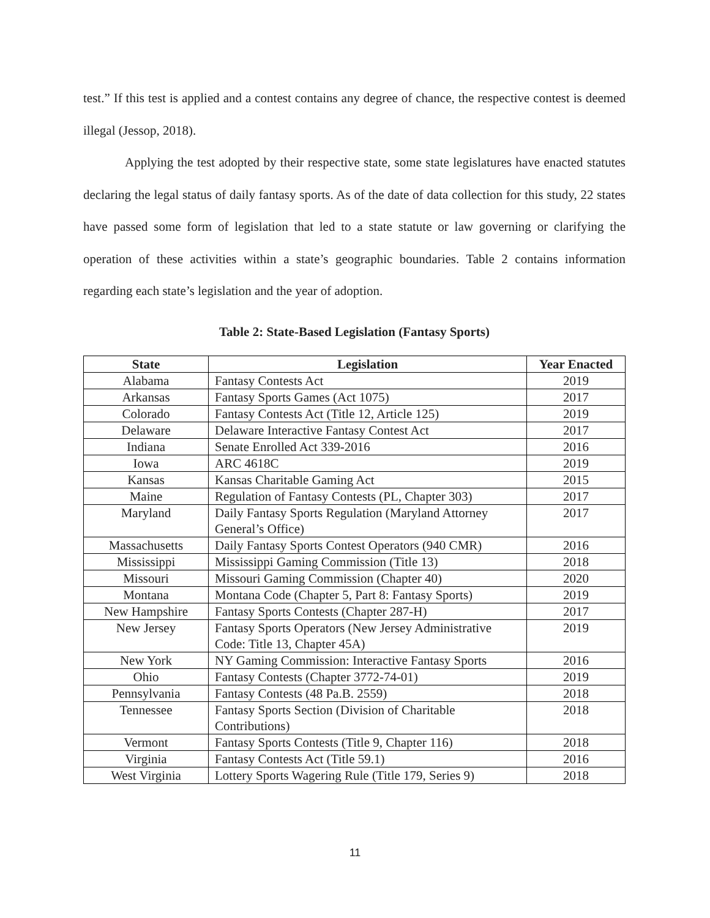test.” If this test is applied and a contest contains any degree of chance, the respective contest is deemed illegal (Jessop, 2018).
Applying the test adopted by their respective state, some state legislatures have enacted statutes declaring the legal status of daily fantasy sports. As of the date of data collection for this study, 22 states have passed some form of legislation that led to a state statute or law governing or clarifying the operation of these activities within a state’s geographic boundaries. Table 2 contains information regarding each state’s legislation and the year of adoption.
Table 2: State-Based Legislation (Fantasy Sports)
| State | Legislation | Year Enacted |
| --- | --- | --- |
| Alabama | Fantasy Contests Act | 2019 |
| Arkansas | Fantasy Sports Games (Act 1075) | 2017 |
| Colorado | Fantasy Contests Act (Title 12, Article 125) | 2019 |
| Delaware | Delaware Interactive Fantasy Contest Act | 2017 |
| Indiana | Senate Enrolled Act 339-2016 | 2016 |
| Iowa | ARC 4618C | 2019 |
| Kansas | Kansas Charitable Gaming Act | 2015 |
| Maine | Regulation of Fantasy Contests (PL, Chapter 303) | 2017 |
| Maryland | Daily Fantasy Sports Regulation (Maryland Attorney General’s Office) | 2017 |
| Massachusetts | Daily Fantasy Sports Contest Operators (940 CMR) | 2016 |
| Mississippi | Mississippi Gaming Commission (Title 13) | 2018 |
| Missouri | Missouri Gaming Commission (Chapter 40) | 2020 |
| Montana | Montana Code (Chapter 5, Part 8: Fantasy Sports) | 2019 |
| New Hampshire | Fantasy Sports Contests (Chapter 287-H) | 2017 |
| New Jersey | Fantasy Sports Operators (New Jersey Administrative Code: Title 13, Chapter 45A) | 2019 |
| New York | NY Gaming Commission: Interactive Fantasy Sports | 2016 |
| Ohio | Fantasy Contests (Chapter 3772-74-01) | 2019 |
| Pennsylvania | Fantasy Contests (48 Pa.B. 2559) | 2018 |
| Tennessee | Fantasy Sports Section (Division of Charitable Contributions) | 2018 |
| Vermont | Fantasy Sports Contests (Title 9, Chapter 116) | 2018 |
| Virginia | Fantasy Contests Act (Title 59.1) | 2016 |
| West Virginia | Lottery Sports Wagering Rule (Title 179, Series 9) | 2018 |
11